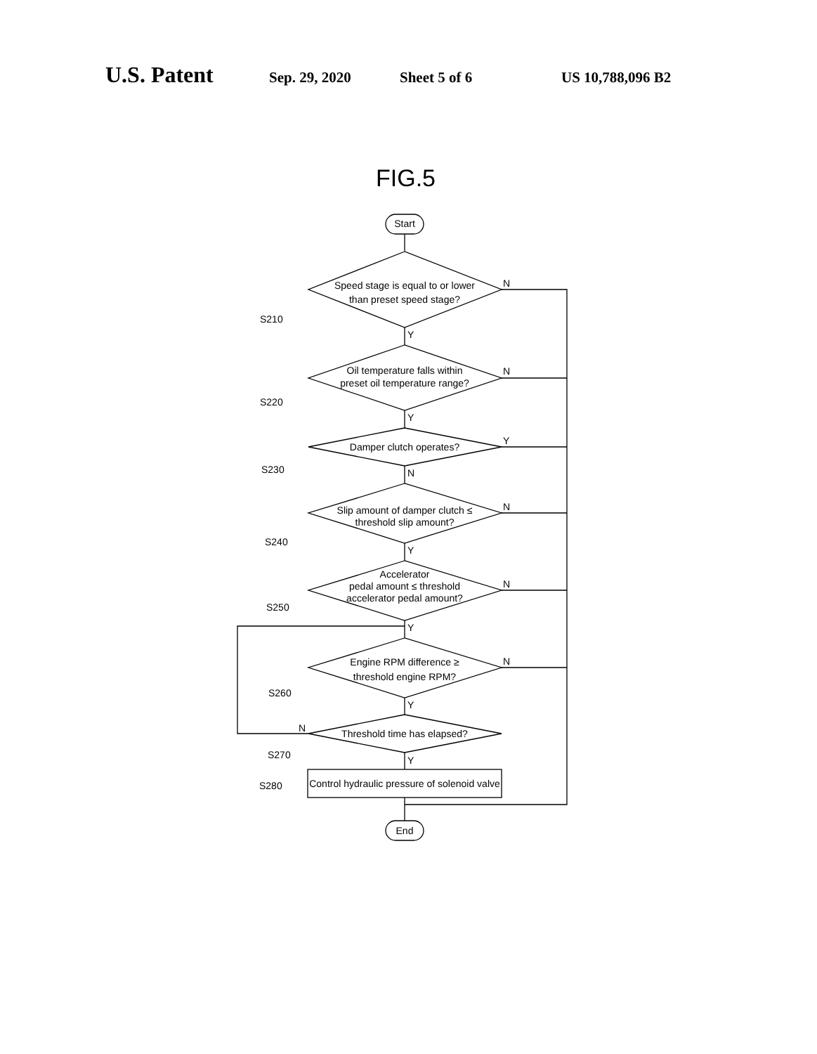U.S. Patent Sep. 29, 2020 Sheet 5 of 6 US 10,788,096 B2
Start
Speed stage is equal to or lower
than preset speed stage?
Oil temperature falls within
preset oil temperature range?
Damper clutch operates?
Slip amount of damper clutch ≤
threshold slip amount?
Accelerator
pedal amount ≤ threshold
accelerator pedal amount?
Engine RPM difference ≥
threshold engine RPM?
Threshold time has elapsed?
Control hydraulic pressure of solenoid valve
End
S210
S220
S230
S240
S250
S260
S270
S280
N
Y
N
Y
Y
N
N
Y
N
Y
N
Y
N
Y
FIG.5